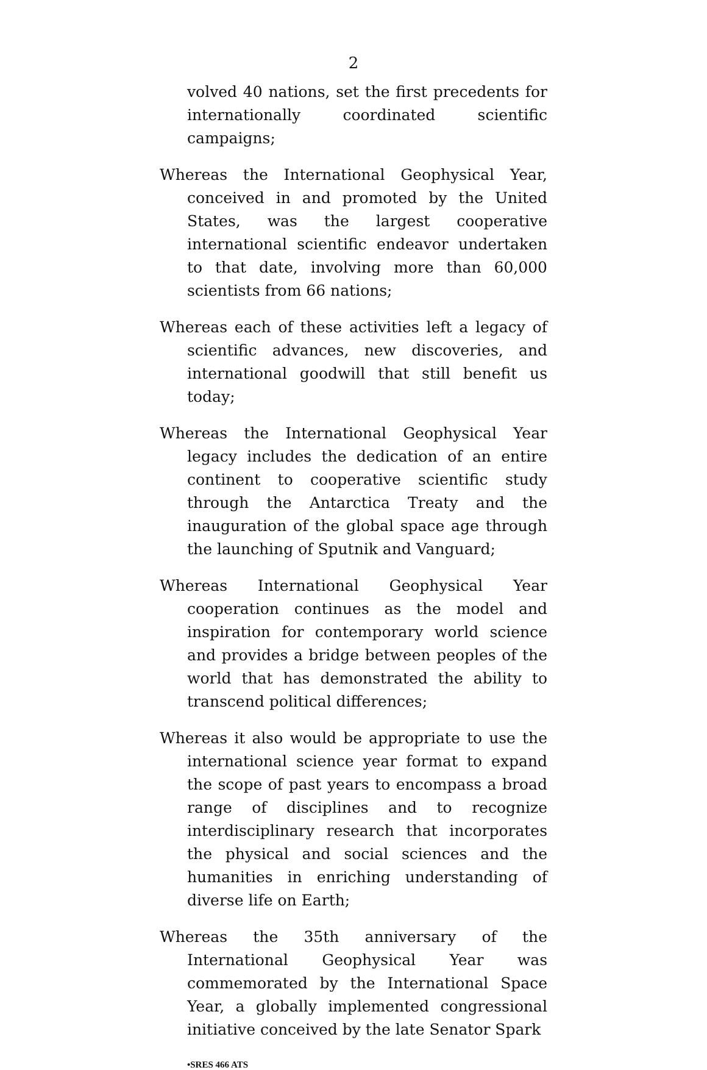2
volved 40 nations, set the first precedents for internationally coordinated scientific campaigns;
Whereas the International Geophysical Year, conceived in and promoted by the United States, was the largest cooperative international scientific endeavor undertaken to that date, involving more than 60,000 scientists from 66 nations;
Whereas each of these activities left a legacy of scientific advances, new discoveries, and international goodwill that still benefit us today;
Whereas the International Geophysical Year legacy includes the dedication of an entire continent to cooperative scientific study through the Antarctica Treaty and the inauguration of the global space age through the launching of Sputnik and Vanguard;
Whereas International Geophysical Year cooperation continues as the model and inspiration for contemporary world science and provides a bridge between peoples of the world that has demonstrated the ability to transcend political differences;
Whereas it also would be appropriate to use the international science year format to expand the scope of past years to encompass a broad range of disciplines and to recognize interdisciplinary research that incorporates the physical and social sciences and the humanities in enriching understanding of diverse life on Earth;
Whereas the 35th anniversary of the International Geophysical Year was commemorated by the International Space Year, a globally implemented congressional initiative conceived by the late Senator Spark
•SRES 466 ATS